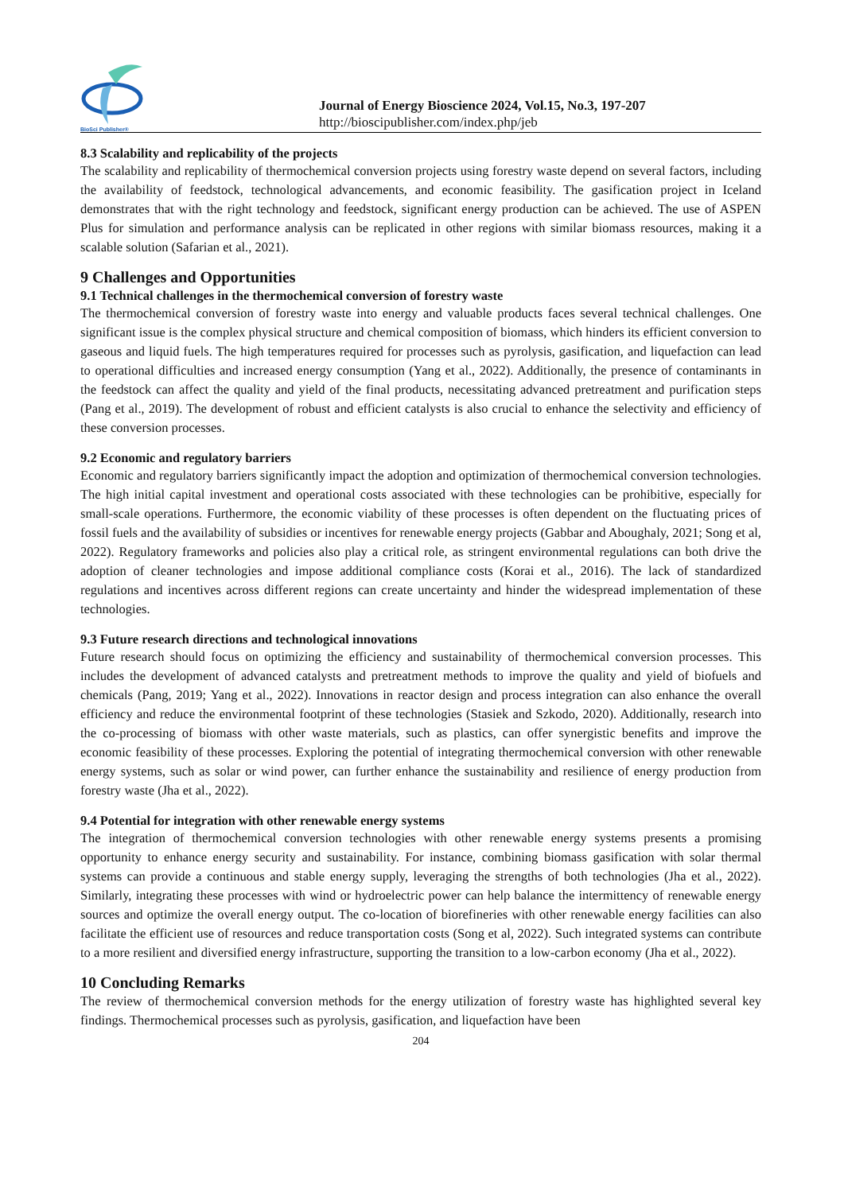BioSci Publisher®
Journal of Energy Bioscience 2024, Vol.15, No.3, 197-207
http://bioscipublisher.com/index.php/jeb
8.3 Scalability and replicability of the projects
The scalability and replicability of thermochemical conversion projects using forestry waste depend on several factors, including the availability of feedstock, technological advancements, and economic feasibility. The gasification project in Iceland demonstrates that with the right technology and feedstock, significant energy production can be achieved. The use of ASPEN Plus for simulation and performance analysis can be replicated in other regions with similar biomass resources, making it a scalable solution (Safarian et al., 2021).
9 Challenges and Opportunities
9.1 Technical challenges in the thermochemical conversion of forestry waste
The thermochemical conversion of forestry waste into energy and valuable products faces several technical challenges. One significant issue is the complex physical structure and chemical composition of biomass, which hinders its efficient conversion to gaseous and liquid fuels. The high temperatures required for processes such as pyrolysis, gasification, and liquefaction can lead to operational difficulties and increased energy consumption (Yang et al., 2022). Additionally, the presence of contaminants in the feedstock can affect the quality and yield of the final products, necessitating advanced pretreatment and purification steps (Pang et al., 2019). The development of robust and efficient catalysts is also crucial to enhance the selectivity and efficiency of these conversion processes.
9.2 Economic and regulatory barriers
Economic and regulatory barriers significantly impact the adoption and optimization of thermochemical conversion technologies. The high initial capital investment and operational costs associated with these technologies can be prohibitive, especially for small-scale operations. Furthermore, the economic viability of these processes is often dependent on the fluctuating prices of fossil fuels and the availability of subsidies or incentives for renewable energy projects (Gabbar and Aboughaly, 2021; Song et al, 2022). Regulatory frameworks and policies also play a critical role, as stringent environmental regulations can both drive the adoption of cleaner technologies and impose additional compliance costs (Korai et al., 2016). The lack of standardized regulations and incentives across different regions can create uncertainty and hinder the widespread implementation of these technologies.
9.3 Future research directions and technological innovations
Future research should focus on optimizing the efficiency and sustainability of thermochemical conversion processes. This includes the development of advanced catalysts and pretreatment methods to improve the quality and yield of biofuels and chemicals (Pang, 2019; Yang et al., 2022). Innovations in reactor design and process integration can also enhance the overall efficiency and reduce the environmental footprint of these technologies (Stasiek and Szkodo, 2020). Additionally, research into the co-processing of biomass with other waste materials, such as plastics, can offer synergistic benefits and improve the economic feasibility of these processes. Exploring the potential of integrating thermochemical conversion with other renewable energy systems, such as solar or wind power, can further enhance the sustainability and resilience of energy production from forestry waste (Jha et al., 2022).
9.4 Potential for integration with other renewable energy systems
The integration of thermochemical conversion technologies with other renewable energy systems presents a promising opportunity to enhance energy security and sustainability. For instance, combining biomass gasification with solar thermal systems can provide a continuous and stable energy supply, leveraging the strengths of both technologies (Jha et al., 2022). Similarly, integrating these processes with wind or hydroelectric power can help balance the intermittency of renewable energy sources and optimize the overall energy output. The co-location of biorefineries with other renewable energy facilities can also facilitate the efficient use of resources and reduce transportation costs (Song et al, 2022). Such integrated systems can contribute to a more resilient and diversified energy infrastructure, supporting the transition to a low-carbon economy (Jha et al., 2022).
10 Concluding Remarks
The review of thermochemical conversion methods for the energy utilization of forestry waste has highlighted several key findings. Thermochemical processes such as pyrolysis, gasification, and liquefaction have been
204